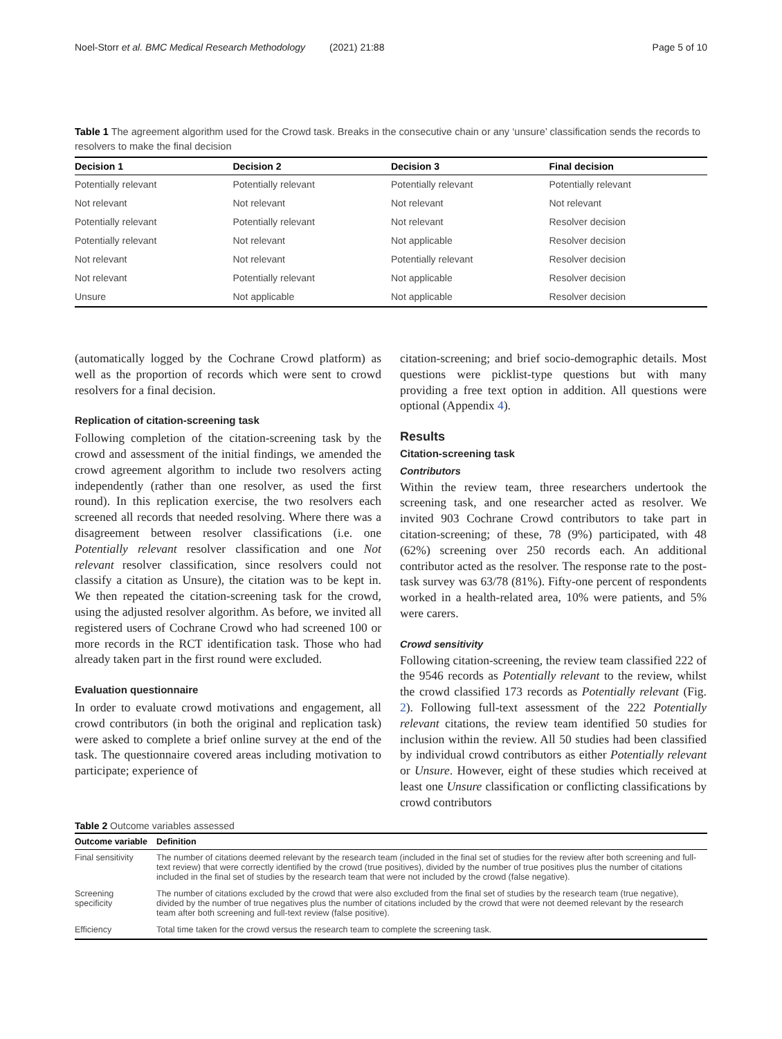Noel-Storr et al. BMC Medical Research Methodology (2021) 21:88 Page 5 of 10
Table 1 The agreement algorithm used for the Crowd task. Breaks in the consecutive chain or any ‘unsure’ classification sends the records to resolvers to make the final decision
| Decision 1 | Decision 2 | Decision 3 | Final decision |
| --- | --- | --- | --- |
| Potentially relevant | Potentially relevant | Potentially relevant | Potentially relevant |
| Not relevant | Not relevant | Not relevant | Not relevant |
| Potentially relevant | Potentially relevant | Not relevant | Resolver decision |
| Potentially relevant | Not relevant | Not applicable | Resolver decision |
| Not relevant | Not relevant | Potentially relevant | Resolver decision |
| Not relevant | Potentially relevant | Not applicable | Resolver decision |
| Unsure | Not applicable | Not applicable | Resolver decision |
(automatically logged by the Cochrane Crowd platform) as well as the proportion of records which were sent to crowd resolvers for a final decision.
Replication of citation-screening task
Following completion of the citation-screening task by the crowd and assessment of the initial findings, we amended the crowd agreement algorithm to include two resolvers acting independently (rather than one resolver, as used the first round). In this replication exercise, the two resolvers each screened all records that needed resolving. Where there was a disagreement between resolver classifications (i.e. one Potentially relevant resolver classification and one Not relevant resolver classification, since resolvers could not classify a citation as Unsure), the citation was to be kept in. We then repeated the citation-screening task for the crowd, using the adjusted resolver algorithm. As before, we invited all registered users of Cochrane Crowd who had screened 100 or more records in the RCT identification task. Those who had already taken part in the first round were excluded.
Evaluation questionnaire
In order to evaluate crowd motivations and engagement, all crowd contributors (in both the original and replication task) were asked to complete a brief online survey at the end of the task. The questionnaire covered areas including motivation to participate; experience of
citation-screening; and brief socio-demographic details. Most questions were picklist-type questions but with many providing a free text option in addition. All questions were optional (Appendix 4).
Results
Citation-screening task
Contributors
Within the review team, three researchers undertook the screening task, and one researcher acted as resolver. We invited 903 Cochrane Crowd contributors to take part in citation-screening; of these, 78 (9%) participated, with 48 (62%) screening over 250 records each. An additional contributor acted as the resolver. The response rate to the post-task survey was 63/78 (81%). Fifty-one percent of respondents worked in a health-related area, 10% were patients, and 5% were carers.
Crowd sensitivity
Following citation-screening, the review team classified 222 of the 9546 records as Potentially relevant to the review, whilst the crowd classified 173 records as Potentially relevant (Fig. 2). Following full-text assessment of the 222 Potentially relevant citations, the review team identified 50 studies for inclusion within the review. All 50 studies had been classified by individual crowd contributors as either Potentially relevant or Unsure. However, eight of these studies which received at least one Unsure classification or conflicting classifications by crowd contributors
Table 2 Outcome variables assessed
| Outcome variable | Definition |
| --- | --- |
| Final sensitivity | The number of citations deemed relevant by the research team (included in the final set of studies for the review after both screening and full-text review) that were correctly identified by the crowd (true positives), divided by the number of true positives plus the number of citations included in the final set of studies by the research team that were not included by the crowd (false negative). |
| Screening specificity | The number of citations excluded by the crowd that were also excluded from the final set of studies by the research team (true negative), divided by the number of true negatives plus the number of citations included by the crowd that were not deemed relevant by the research team after both screening and full-text review (false positive). |
| Efficiency | Total time taken for the crowd versus the research team to complete the screening task. |